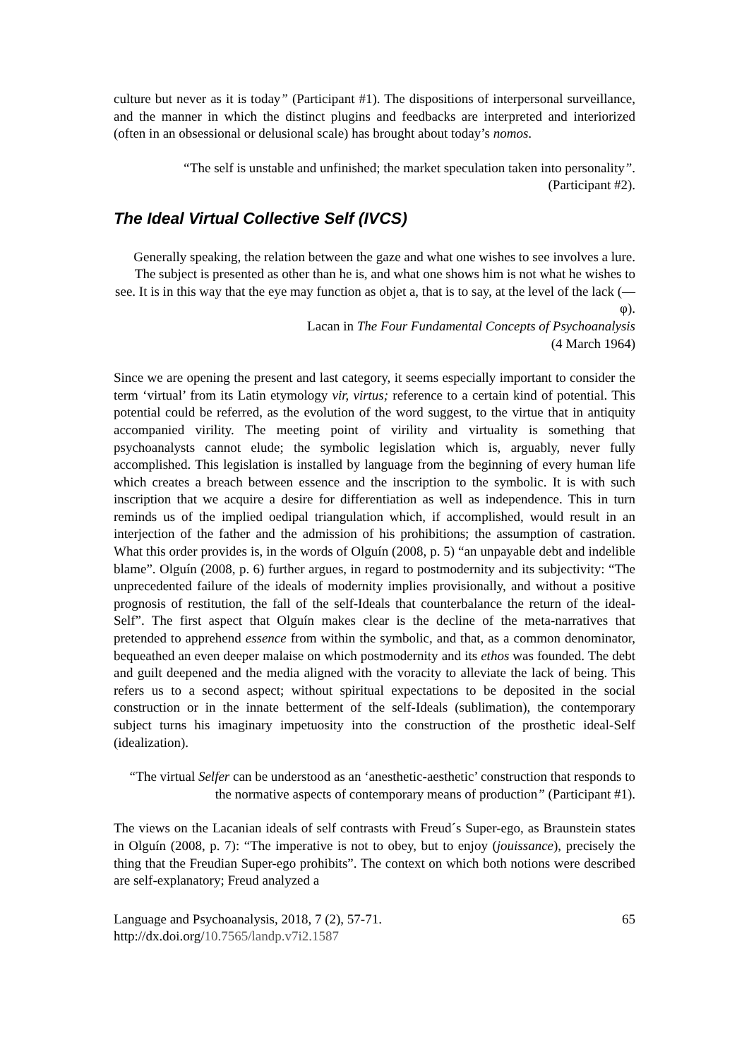culture but never as it is today” (Participant #1). The dispositions of interpersonal surveillance, and the manner in which the distinct plugins and feedbacks are interpreted and interiorized (often in an obsessional or delusional scale) has brought about today’s nomos.
“The self is unstable and unfinished; the market speculation taken into personality”.
(Participant #2).
The Ideal Virtual Collective Self (IVCS)
Generally speaking, the relation between the gaze and what one wishes to see involves a lure. The subject is presented as other than he is, and what one shows him is not what he wishes to see. It is in this way that the eye may function as objet a, that is to say, at the level of the lack (—φ).
Lacan in The Four Fundamental Concepts of Psychoanalysis
(4 March 1964)
Since we are opening the present and last category, it seems especially important to consider the term ‘virtual’ from its Latin etymology vir, virtus; reference to a certain kind of potential. This potential could be referred, as the evolution of the word suggest, to the virtue that in antiquity accompanied virility. The meeting point of virility and virtuality is something that psychoanalysts cannot elude; the symbolic legislation which is, arguably, never fully accomplished. This legislation is installed by language from the beginning of every human life which creates a breach between essence and the inscription to the symbolic. It is with such inscription that we acquire a desire for differentiation as well as independence. This in turn reminds us of the implied oedipal triangulation which, if accomplished, would result in an interjection of the father and the admission of his prohibitions; the assumption of castration. What this order provides is, in the words of Olguín (2008, p. 5) “an unpayable debt and indelible blame”. Olguín (2008, p. 6) further argues, in regard to postmodernity and its subjectivity: “The unprecedented failure of the ideals of modernity implies provisionally, and without a positive prognosis of restitution, the fall of the self-Ideals that counterbalance the return of the ideal-Self”. The first aspect that Olguín makes clear is the decline of the meta-narratives that pretended to apprehend essence from within the symbolic, and that, as a common denominator, bequeathed an even deeper malaise on which postmodernity and its ethos was founded. The debt and guilt deepened and the media aligned with the voracity to alleviate the lack of being. This refers us to a second aspect; without spiritual expectations to be deposited in the social construction or in the innate betterment of the self-Ideals (sublimation), the contemporary subject turns his imaginary impetuosity into the construction of the prosthetic ideal-Self (idealization).
“The virtual Selfer can be understood as an ‘anesthetic-aesthetic’ construction that responds to the normative aspects of contemporary means of production” (Participant #1).
The views on the Lacanian ideals of self contrasts with Freud´s Super-ego, as Braunstein states in Olguín (2008, p. 7): “The imperative is not to obey, but to enjoy (jouissance), precisely the thing that the Freudian Super-ego prohibits”. The context on which both notions were described are self-explanatory; Freud analyzed a
Language and Psychoanalysis, 2018, 7 (2), 57-71.
http://dx.doi.org/10.7565/landp.v7i2.1587 65